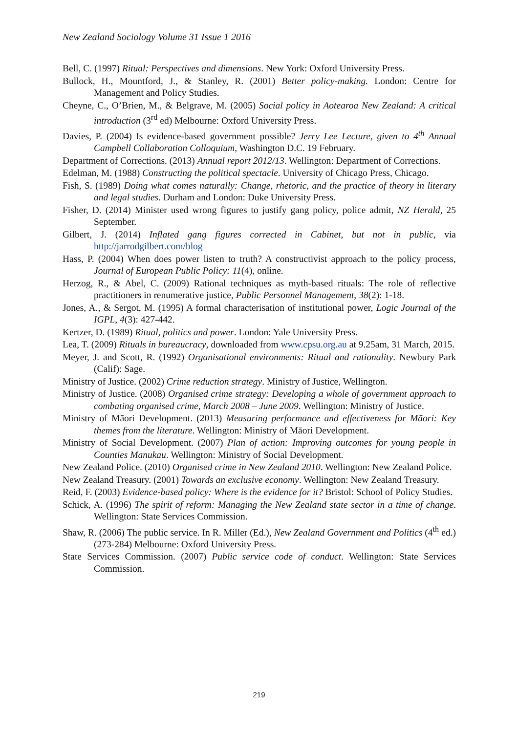New Zealand Sociology Volume 31 Issue 1 2016
Bell, C. (1997) Ritual: Perspectives and dimensions. New York: Oxford University Press.
Bullock, H., Mountford, J., & Stanley, R. (2001) Better policy-making. London: Centre for Management and Policy Studies.
Cheyne, C., O’Brien, M., & Belgrave, M. (2005) Social policy in Aotearoa New Zealand: A critical introduction (3<sup>rd</sup> ed) Melbourne: Oxford University Press.
Davies, P. (2004) Is evidence-based government possible? Jerry Lee Lecture, given to 4<sup>th</sup> Annual Campbell Collaboration Colloquium, Washington D.C. 19 February.
Department of Corrections. (2013) Annual report 2012/13. Wellington: Department of Corrections.
Edelman, M. (1988) Constructing the political spectacle. University of Chicago Press, Chicago.
Fish, S. (1989) Doing what comes naturally: Change, rhetoric, and the practice of theory in literary and legal studies. Durham and London: Duke University Press.
Fisher, D. (2014) Minister used wrong figures to justify gang policy, police admit, NZ Herald, 25 September.
Gilbert, J. (2014) Inflated gang figures corrected in Cabinet, but not in public, via http://jarrodgilbert.com/blog
Hass, P. (2004) When does power listen to truth? A constructivist approach to the policy process, Journal of European Public Policy: 11(4), online.
Herzog, R., & Abel, C. (2009) Rational techniques as myth-based rituals: The role of reflective practitioners in renumerative justice, Public Personnel Management, 38(2): 1-18.
Jones, A., & Sergot, M. (1995) A formal characterisation of institutional power, Logic Journal of the IGPL, 4(3): 427-442.
Kertzer, D. (1989) Ritual, politics and power. London: Yale University Press.
Lea, T. (2009) Rituals in bureaucracy, downloaded from www.cpsu.org.au at 9.25am, 31 March, 2015.
Meyer, J. and Scott, R. (1992) Organisational environments: Ritual and rationality. Newbury Park (Calif): Sage.
Ministry of Justice. (2002) Crime reduction strategy. Ministry of Justice, Wellington.
Ministry of Justice. (2008) Organised crime strategy: Developing a whole of government approach to combating organised crime, March 2008 – June 2009. Wellington: Ministry of Justice.
Ministry of Māori Development. (2013) Measuring performance and effectiveness for Māori: Key themes from the literature. Wellington: Ministry of Māori Development.
Ministry of Social Development. (2007) Plan of action: Improving outcomes for young people in Counties Manukau. Wellington: Ministry of Social Development.
New Zealand Police. (2010) Organised crime in New Zealand 2010. Wellington: New Zealand Police.
New Zealand Treasury. (2001) Towards an exclusive economy. Wellington: New Zealand Treasury.
Reid, F. (2003) Evidence-based policy: Where is the evidence for it? Bristol: School of Policy Studies.
Schick, A. (1996) The spirit of reform: Managing the New Zealand state sector in a time of change. Wellington: State Services Commission.
Shaw, R. (2006) The public service. In R. Miller (Ed.), New Zealand Government and Politics (4<sup>th</sup> ed.) (273-284) Melbourne: Oxford University Press.
State Services Commission. (2007) Public service code of conduct. Wellington: State Services Commission.
219